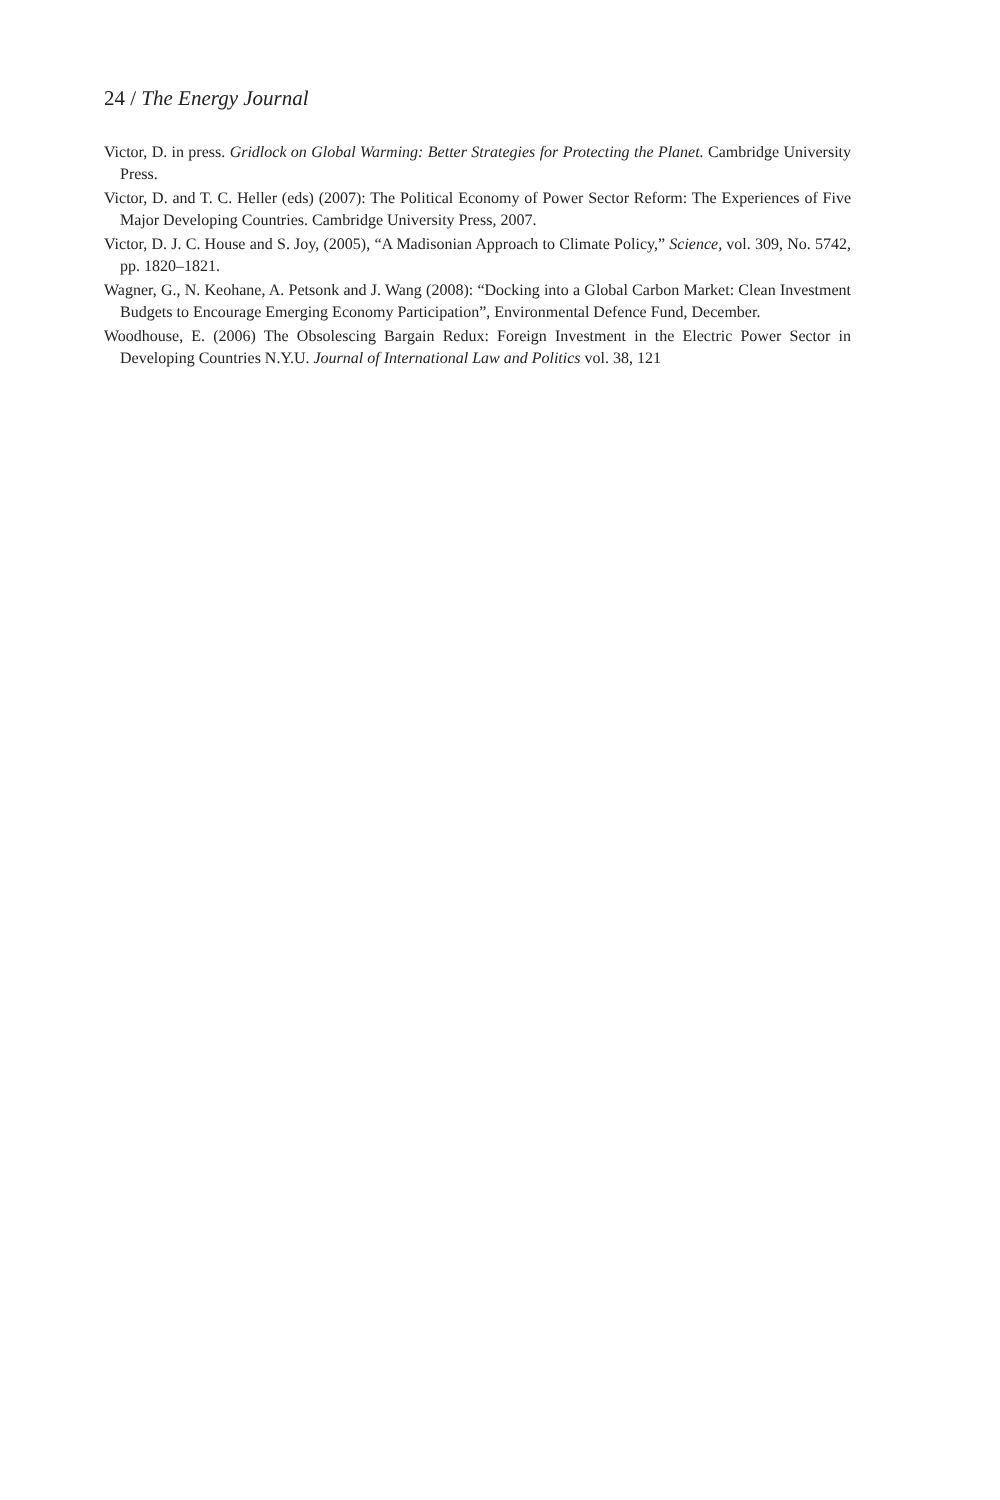24 / The Energy Journal
Victor, D. in press. Gridlock on Global Warming: Better Strategies for Protecting the Planet. Cambridge University Press.
Victor, D. and T. C. Heller (eds) (2007): The Political Economy of Power Sector Reform: The Experiences of Five Major Developing Countries. Cambridge University Press, 2007.
Victor, D. J. C. House and S. Joy, (2005), “A Madisonian Approach to Climate Policy,” Science, vol. 309, No. 5742, pp. 1820–1821.
Wagner, G., N. Keohane, A. Petsonk and J. Wang (2008): “Docking into a Global Carbon Market: Clean Investment Budgets to Encourage Emerging Economy Participation”, Environmental Defence Fund, December.
Woodhouse, E. (2006) The Obsolescing Bargain Redux: Foreign Investment in the Electric Power Sector in Developing Countries N.Y.U. Journal of International Law and Politics vol. 38, 121